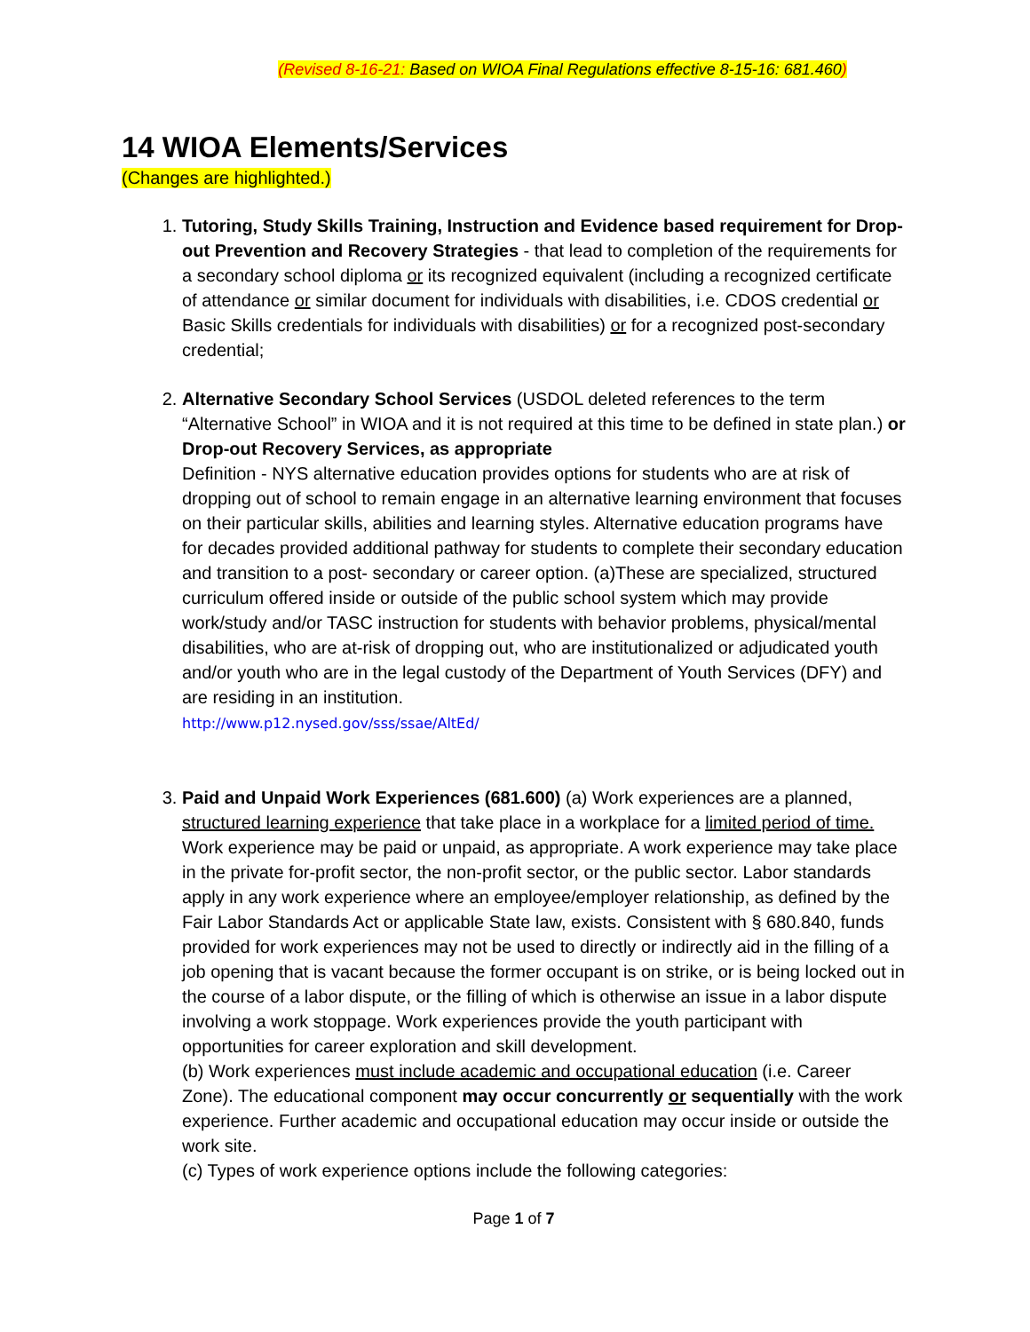(Revised 8-16-21: Based on WIOA Final Regulations effective 8-15-16: 681.460)
14 WIOA Elements/Services
(Changes are highlighted.)
1. Tutoring, Study Skills Training, Instruction and Evidence based requirement for Drop-out Prevention and Recovery Strategies - that lead to completion of the requirements for a secondary school diploma or its recognized equivalent (including a recognized certificate of attendance or similar document for individuals with disabilities, i.e. CDOS credential or Basic Skills credentials for individuals with disabilities) or for a recognized post-secondary credential;
2. Alternative Secondary School Services (USDOL deleted references to the term “Alternative School” in WIOA and it is not required at this time to be defined in state plan.) or Drop-out Recovery Services, as appropriate
Definition - NYS alternative education provides options for students who are at risk of dropping out of school to remain engage in an alternative learning environment that focuses on their particular skills, abilities and learning styles. Alternative education programs have for decades provided additional pathway for students to complete their secondary education and transition to a post- secondary or career option. (a)These are specialized, structured curriculum offered inside or outside of the public school system which may provide work/study and/or TASC instruction for students with behavior problems, physical/mental disabilities, who are at-risk of dropping out, who are institutionalized or adjudicated youth and/or youth who are in the legal custody of the Department of Youth Services (DFY) and are residing in an institution.
http://www.p12.nysed.gov/sss/ssae/AltEd/
3. Paid and Unpaid Work Experiences (681.600) (a) Work experiences are a planned, structured learning experience that take place in a workplace for a limited period of time. Work experience may be paid or unpaid, as appropriate. A work experience may take place in the private for-profit sector, the non-profit sector, or the public sector. Labor standards apply in any work experience where an employee/employer relationship, as defined by the Fair Labor Standards Act or applicable State law, exists. Consistent with § 680.840, funds provided for work experiences may not be used to directly or indirectly aid in the filling of a job opening that is vacant because the former occupant is on strike, or is being locked out in the course of a labor dispute, or the filling of which is otherwise an issue in a labor dispute involving a work stoppage. Work experiences provide the youth participant with opportunities for career exploration and skill development.
(b) Work experiences must include academic and occupational education (i.e. Career Zone). The educational component may occur concurrently or sequentially with the work experience. Further academic and occupational education may occur inside or outside the work site.
(c) Types of work experience options include the following categories:
Page 1 of 7